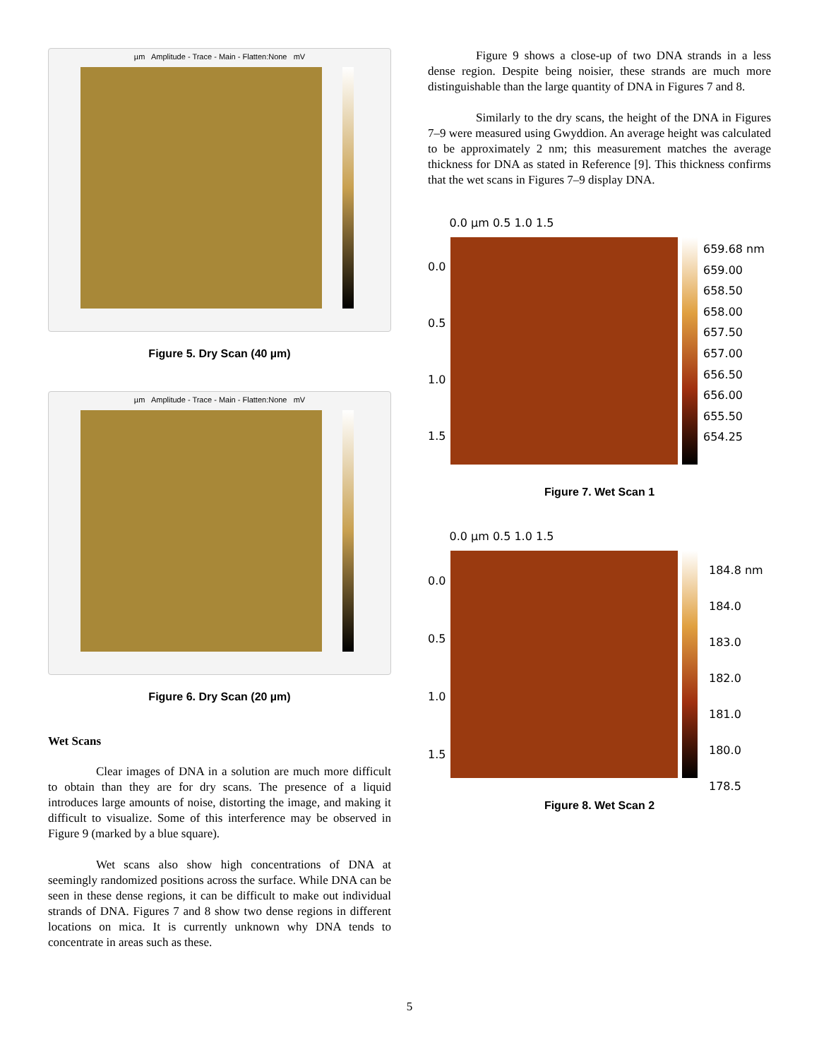µm Amplitude - Trace - Main - Flatten:None mV
Figure 5. Dry Scan (40 µm)
µm Amplitude - Trace - Main - Flatten:None mV
Figure 6. Dry Scan (20 µm)
Wet Scans
Clear images of DNA in a solution are much more difficult to obtain than they are for dry scans. The presence of a liquid introduces large amounts of noise, distorting the image, and making it difficult to visualize. Some of this interference may be observed in Figure 9 (marked by a blue square).
Wet scans also show high concentrations of DNA at seemingly randomized positions across the surface. While DNA can be seen in these dense regions, it can be difficult to make out individual strands of DNA. Figures 7 and 8 show two dense regions in different locations on mica. It is currently unknown why DNA tends to concentrate in areas such as these.
Figure 9 shows a close-up of two DNA strands in a less dense region. Despite being noisier, these strands are much more distinguishable than the large quantity of DNA in Figures 7 and 8.
Similarly to the dry scans, the height of the DNA in Figures 7–9 were measured using Gwyddion. An average height was calculated to be approximately 2 nm; this measurement matches the average thickness for DNA as stated in Reference [9]. This thickness confirms that the wet scans in Figures 7–9 display DNA.
0.0 µm 0.5 1.0 1.5
659.68 nm
659.00
658.50
658.00
657.50
657.00
656.50
656.00
655.50
654.25
0.0
0.5
1.0
1.5
Figure 7. Wet Scan 1
0.0 µm 0.5 1.0 1.5
184.8 nm
184.0
183.0
182.0
181.0
180.0
178.5
0.0
0.5
1.0
1.5
Figure 8. Wet Scan 2
5